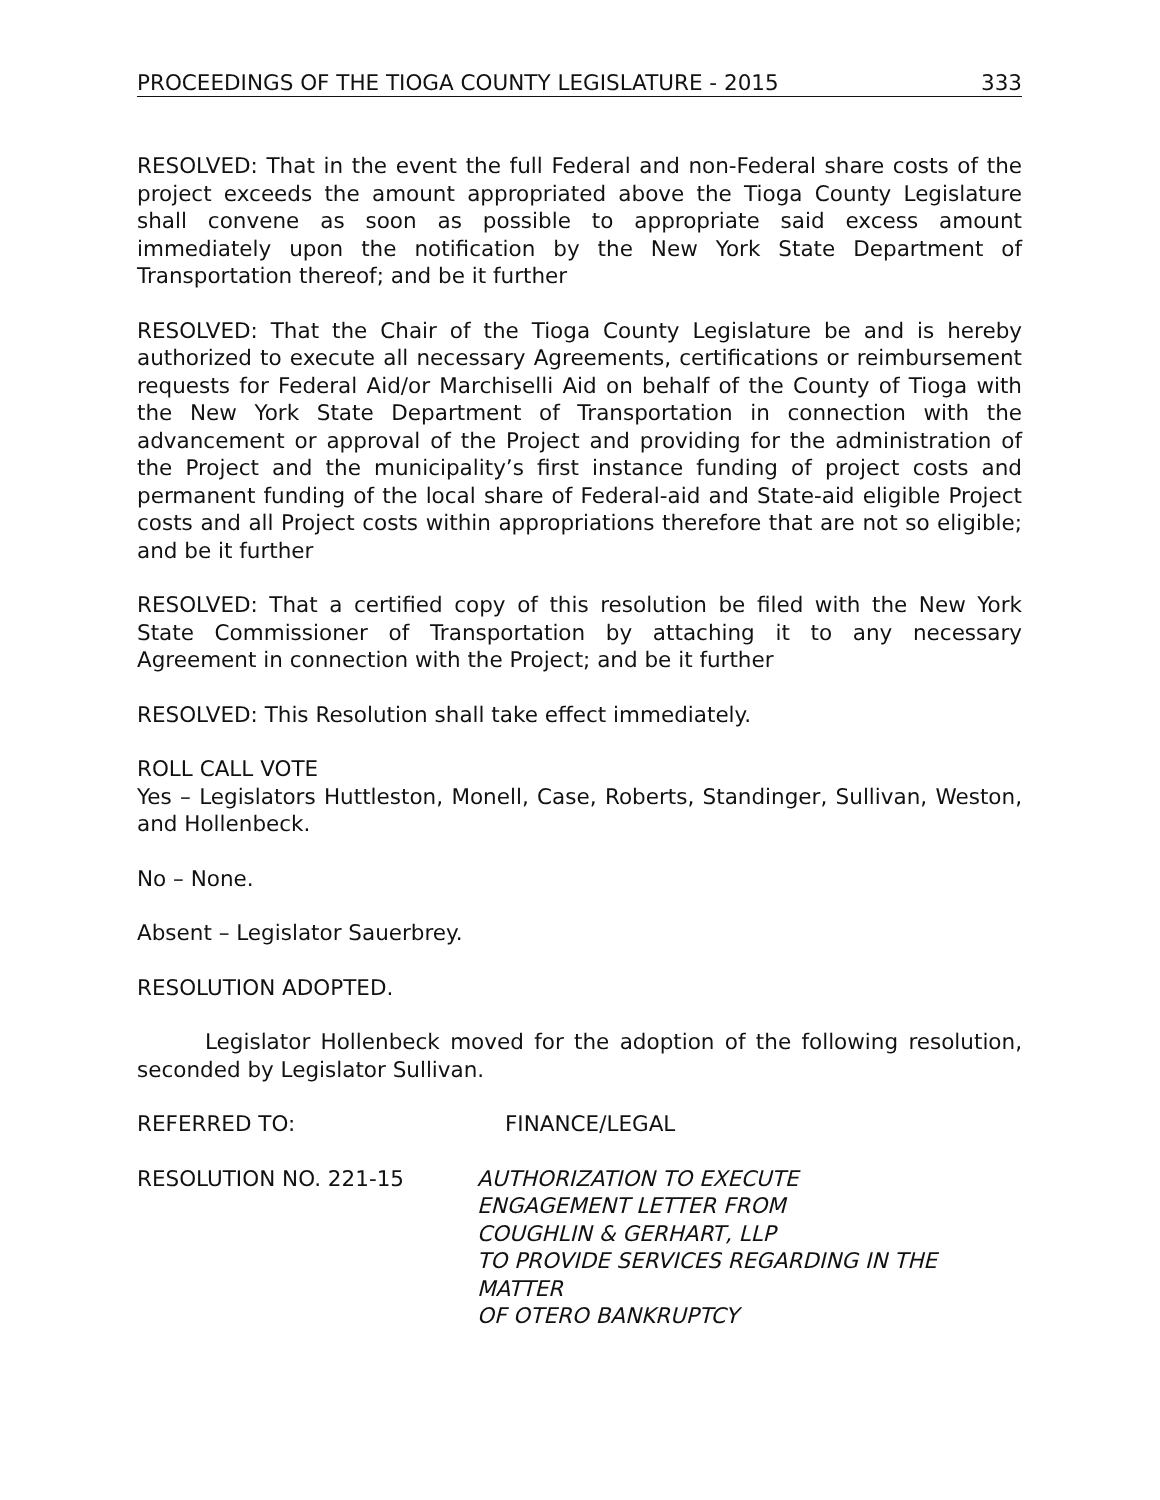PROCEEDINGS OF THE TIOGA COUNTY LEGISLATURE - 2015 333
RESOLVED: That in the event the full Federal and non-Federal share costs of the project exceeds the amount appropriated above the Tioga County Legislature shall convene as soon as possible to appropriate said excess amount immediately upon the notification by the New York State Department of Transportation thereof; and be it further
RESOLVED: That the Chair of the Tioga County Legislature be and is hereby authorized to execute all necessary Agreements, certifications or reimbursement requests for Federal Aid/or Marchiselli Aid on behalf of the County of Tioga with the New York State Department of Transportation in connection with the advancement or approval of the Project and providing for the administration of the Project and the municipality’s first instance funding of project costs and permanent funding of the local share of Federal-aid and State-aid eligible Project costs and all Project costs within appropriations therefore that are not so eligible; and be it further
RESOLVED: That a certified copy of this resolution be filed with the New York State Commissioner of Transportation by attaching it to any necessary Agreement in connection with the Project; and be it further
RESOLVED: This Resolution shall take effect immediately.
ROLL CALL VOTE
Yes – Legislators Huttleston, Monell, Case, Roberts, Standinger, Sullivan, Weston, and Hollenbeck.
No – None.
Absent – Legislator Sauerbrey.
RESOLUTION ADOPTED.
Legislator Hollenbeck moved for the adoption of the following resolution, seconded by Legislator Sullivan.
REFERRED TO: FINANCE/LEGAL
RESOLUTION NO. 221-15 AUTHORIZATION TO EXECUTE
ENGAGEMENT LETTER FROM
COUGHLIN & GERHART, LLP
TO PROVIDE SERVICES REGARDING IN THE MATTER
OF OTERO BANKRUPTCY